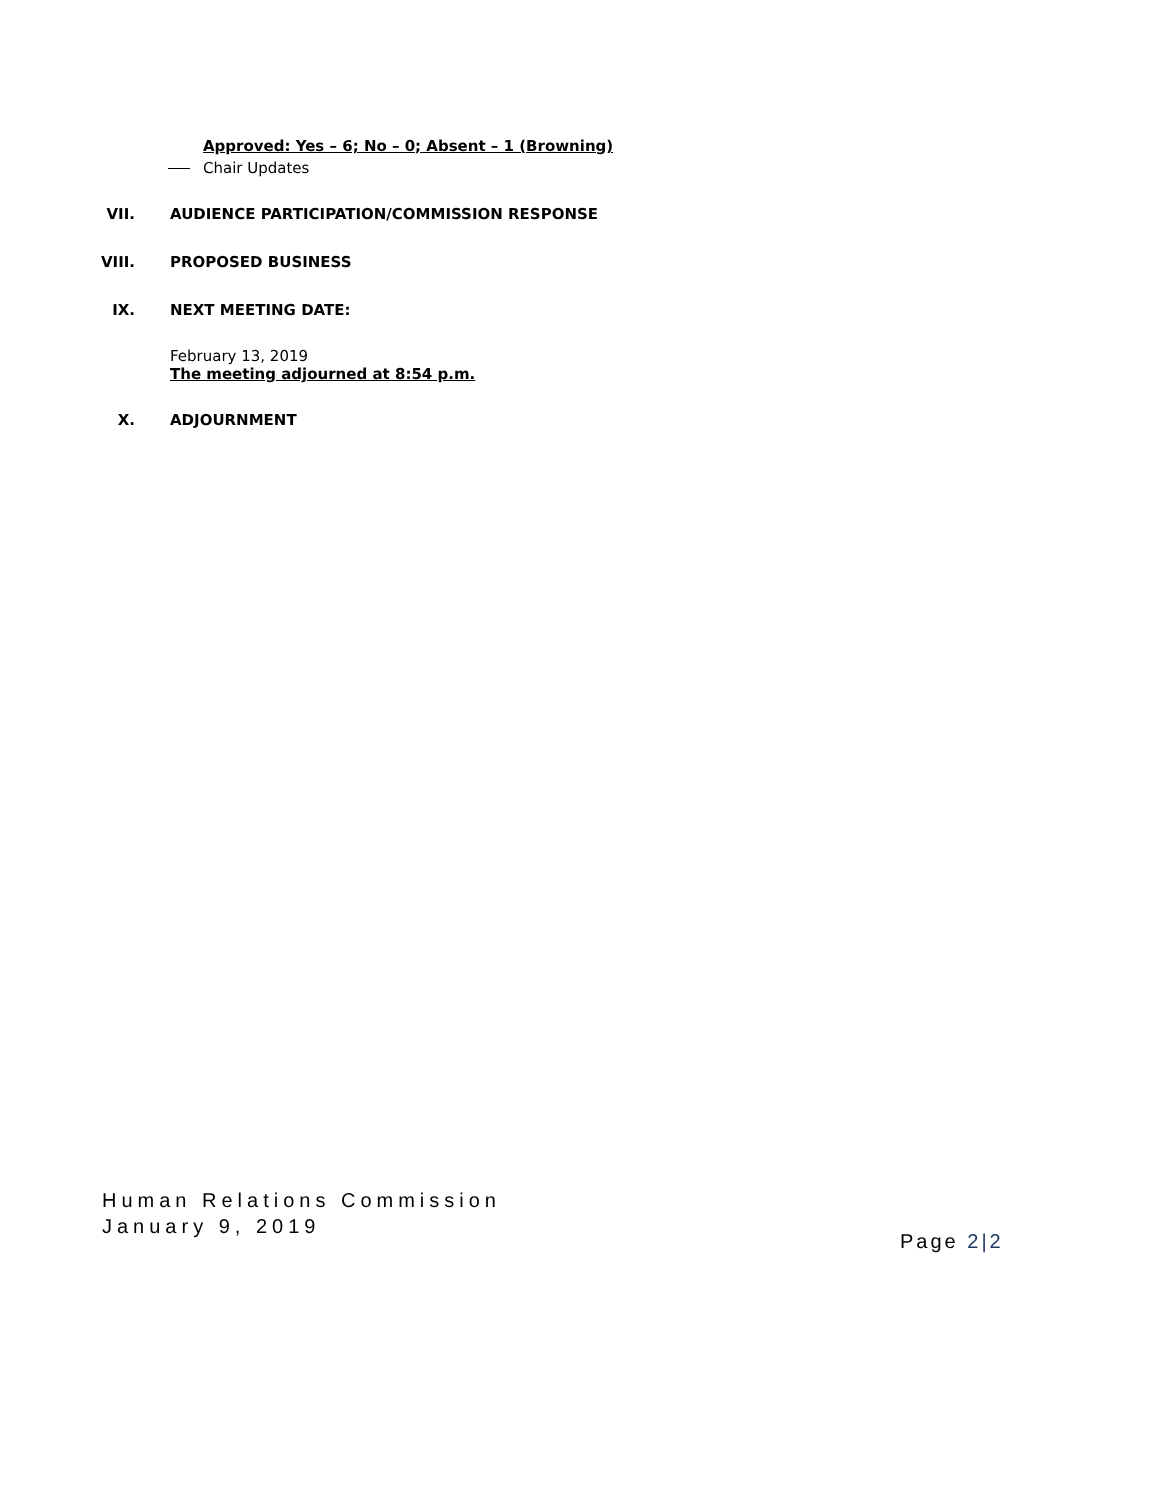Approved: Yes – 6; No – 0; Absent – 1 (Browning)
Chair Updates
VII. AUDIENCE PARTICIPATION/COMMISSION RESPONSE
VIII. PROPOSED BUSINESS
IX. NEXT MEETING DATE:
February 13, 2019
The meeting adjourned at 8:54 p.m.
X. ADJOURNMENT
Human Relations Commission
January 9, 2019
Page 2|2